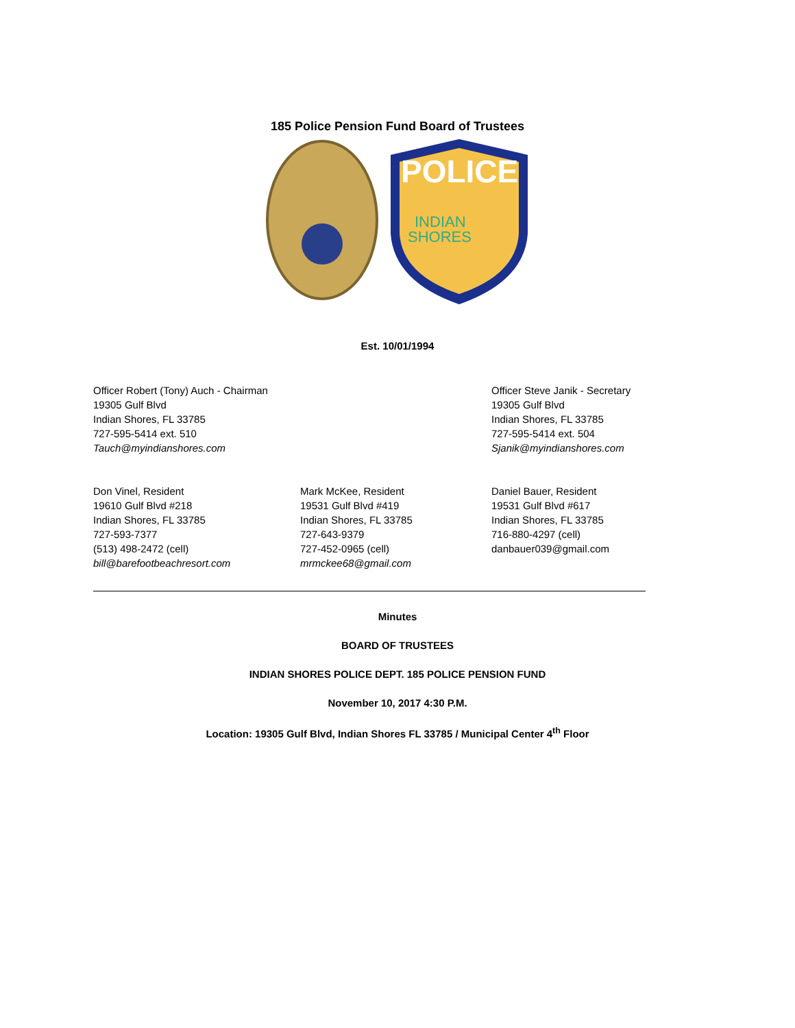185 Police Pension Fund Board of Trustees
POLICE
INDIAN
SHORES
Est. 10/01/1994
Officer Robert (Tony) Auch - Chairman
19305 Gulf Blvd
Indian Shores, FL 33785
727-595-5414 ext. 510
Tauch@myindianshores.com
Officer Steve Janik - Secretary
19305 Gulf Blvd
Indian Shores, FL 33785
727-595-5414 ext. 504
Sjanik@myindianshores.com
Don Vinel, Resident
19610 Gulf Blvd #218
Indian Shores, FL 33785
727-593-7377
(513) 498-2472 (cell)
bill@barefootbeachresort.com
Mark McKee, Resident
19531 Gulf Blvd #419
Indian Shores, FL 33785
727-643-9379
727-452-0965 (cell)
mrmckee68@gmail.com
Daniel Bauer, Resident
19531 Gulf Blvd #617
Indian Shores, FL 33785
716-880-4297 (cell)
danbauer039@gmail.com
Minutes
BOARD OF TRUSTEES
INDIAN SHORES POLICE DEPT. 185 POLICE PENSION FUND
November 10, 2017 4:30 P.M.
Location: 19305 Gulf Blvd, Indian Shores FL 33785 / Municipal Center 4<sup>th</sup> Floor